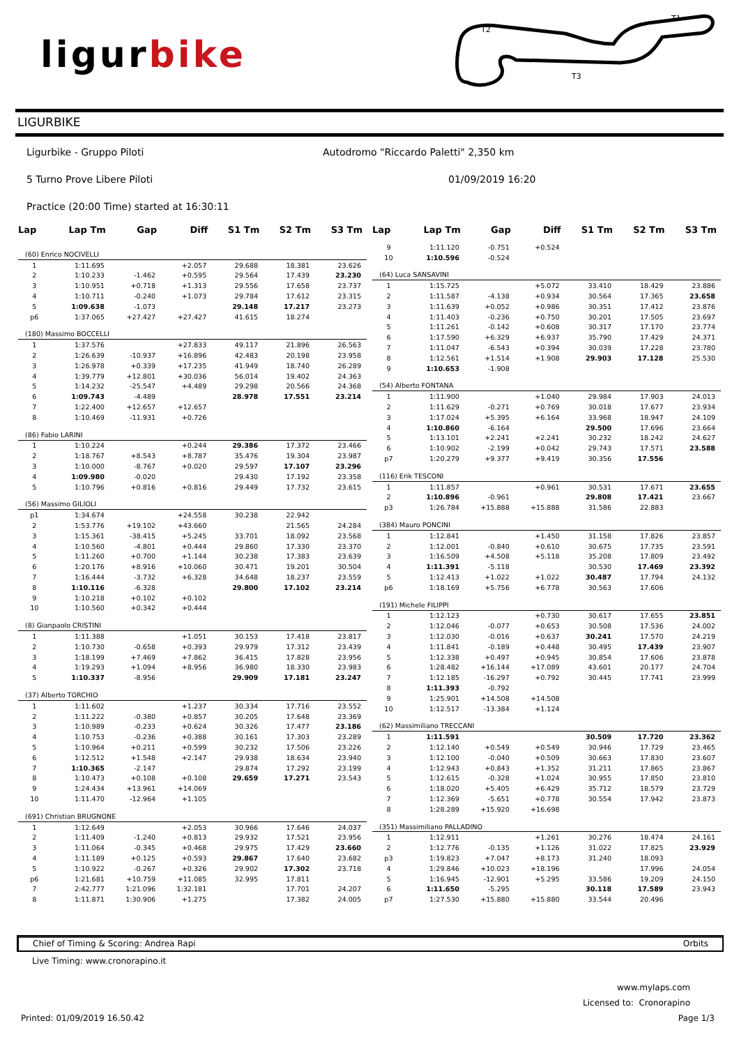ligurbike
T2
T1
T3
LIGURBIKE
Ligurbike - Gruppo Piloti Autodromo "Riccardo Paletti" 2,350 km
5 Turno Prove Libere Piloti 01/09/2019 16:20
Practice (20:00 Time) started at 16:30:11
| Lap | Lap Tm | Gap | Diff | S1 Tm | S2 Tm | S3 Tm |
| --- | --- | --- | --- | --- | --- | --- |
| (60) Enrico NOCIVELLI | | | | | | |
| 1 | 1:11.695 | | +2.057 | 29.688 | 18.381 | 23.626 |
| 2 | 1:10.233 | -1.462 | +0.595 | 29.564 | 17.439 | 23.230 |
| 3 | 1:10.951 | +0.718 | +1.313 | 29.556 | 17.658 | 23.737 |
| 4 | 1:10.711 | -0.240 | +1.073 | 29.784 | 17.612 | 23.315 |
| 5 | 1:09.638 | -1.073 | | 29.148 | 17.217 | 23.273 |
| p6 | 1:37.065 | +27.427 | +27.427 | 41.615 | 18.274 | |
| (180) Massimo BOCCELLI | | | | | | |
| 1 | 1:37.576 | | +27.833 | 49.117 | 21.896 | 26.563 |
| 2 | 1:26.639 | -10.937 | +16.896 | 42.483 | 20.198 | 23.958 |
| 3 | 1:26.978 | +0.339 | +17.235 | 41.949 | 18.740 | 26.289 |
| 4 | 1:39.779 | +12.801 | +30.036 | 56.014 | 19.402 | 24.363 |
| 5 | 1:14.232 | -25.547 | +4.489 | 29.298 | 20.566 | 24.368 |
| 6 | 1:09.743 | -4.489 | | 28.978 | 17.551 | 23.214 |
| 7 | 1:22.400 | +12.657 | +12.657 | | | |
| 8 | 1:10.469 | -11.931 | +0.726 | | | |
| (86) Fabio LARINI | | | | | | |
| 1 | 1:10.224 | | +0.244 | 29.386 | 17.372 | 23.466 |
| 2 | 1:18.767 | +8.543 | +8.787 | 35.476 | 19.304 | 23.987 |
| 3 | 1:10.000 | -8.767 | +0.020 | 29.597 | 17.107 | 23.296 |
| 4 | 1:09.980 | -0.020 | | 29.430 | 17.192 | 23.358 |
| 5 | 1:10.796 | +0.816 | +0.816 | 29.449 | 17.732 | 23.615 |
| (56) Massimo GILIOLI | | | | | | |
| p1 | 1:34.674 | | +24.558 | 30.238 | 22.942 | |
| 2 | 1:53.776 | +19.102 | +43.660 | | 21.565 | 24.284 |
| 3 | 1:15.361 | -38.415 | +5.245 | 33.701 | 18.092 | 23.568 |
| 4 | 1:10.560 | -4.801 | +0.444 | 29.860 | 17.330 | 23.370 |
| 5 | 1:11.260 | +0.700 | +1.144 | 30.238 | 17.383 | 23.639 |
| 6 | 1:20.176 | +8.916 | +10.060 | 30.471 | 19.201 | 30.504 |
| 7 | 1:16.444 | -3.732 | +6.328 | 34.648 | 18.237 | 23.559 |
| 8 | 1:10.116 | -6.328 | | 29.800 | 17.102 | 23.214 |
| 9 | 1:10.218 | +0.102 | +0.102 | | | |
| 10 | 1:10.560 | +0.342 | +0.444 | | | |
| (8) Gianpaolo CRISTINI | | | | | | |
| 1 | 1:11.388 | | +1.051 | 30.153 | 17.418 | 23.817 |
| 2 | 1:10.730 | -0.658 | +0.393 | 29.979 | 17.312 | 23.439 |
| 3 | 1:18.199 | +7.469 | +7.862 | 36.415 | 17.828 | 23.956 |
| 4 | 1:19.293 | +1.094 | +8.956 | 36.980 | 18.330 | 23.983 |
| 5 | 1:10.337 | -8.956 | | 29.909 | 17.181 | 23.247 |
| (37) Alberto TORCHIO | | | | | | |
| 1 | 1:11.602 | | +1.237 | 30.334 | 17.716 | 23.552 |
| 2 | 1:11.222 | -0.380 | +0.857 | 30.205 | 17.648 | 23.369 |
| 3 | 1:10.989 | -0.233 | +0.624 | 30.326 | 17.477 | 23.186 |
| 4 | 1:10.753 | -0.236 | +0.388 | 30.161 | 17.303 | 23.289 |
| 5 | 1:10.964 | +0.211 | +0.599 | 30.232 | 17.506 | 23.226 |
| 6 | 1:12.512 | +1.548 | +2.147 | 29.938 | 18.634 | 23.940 |
| 7 | 1:10.365 | -2.147 | | 29.874 | 17.292 | 23.199 |
| 8 | 1:10.473 | +0.108 | +0.108 | 29.659 | 17.271 | 23.543 |
| 9 | 1:24.434 | +13.961 | +14.069 | | | |
| 10 | 1:11.470 | -12.964 | +1.105 | | | |
| (691) Christian BRUGNONE | | | | | | |
| 1 | 1:12.649 | | +2.053 | 30.966 | 17.646 | 24.037 |
| 2 | 1:11.409 | -1.240 | +0.813 | 29.932 | 17.521 | 23.956 |
| 3 | 1:11.064 | -0.345 | +0.468 | 29.975 | 17.429 | 23.660 |
| 4 | 1:11.189 | +0.125 | +0.593 | 29.867 | 17.640 | 23.682 |
| 5 | 1:10.922 | -0.267 | +0.326 | 29.902 | 17.302 | 23.718 |
| p6 | 1:21.681 | +10.759 | +11.085 | 32.995 | 17.811 | |
| 7 | 2:42.777 | 1:21.096 | 1:32.181 | | 17.701 | 24.207 |
| 8 | 1:11.871 | 1:30.906 | +1.275 | | 17.382 | 24.005 |
| Lap | Lap Tm | Gap | Diff | S1 Tm | S2 Tm | S3 Tm |
| --- | --- | --- | --- | --- | --- | --- |
| 9 | 1:11.120 | -0.751 | +0.524 | | | |
| 10 | 1:10.596 | -0.524 | | | | |
| (64) Luca SANSAVINI | | | | | | |
| 1 | 1:15.725 | | +5.072 | 33.410 | 18.429 | 23.886 |
| 2 | 1:11.587 | -4.138 | +0.934 | 30.564 | 17.365 | 23.658 |
| 3 | 1:11.639 | +0.052 | +0.986 | 30.351 | 17.412 | 23.876 |
| 4 | 1:11.403 | -0.236 | +0.750 | 30.201 | 17.505 | 23.697 |
| 5 | 1:11.261 | -0.142 | +0.608 | 30.317 | 17.170 | 23.774 |
| 6 | 1:17.590 | +6.329 | +6.937 | 35.790 | 17.429 | 24.371 |
| 7 | 1:11.047 | -6.543 | +0.394 | 30.039 | 17.228 | 23.780 |
| 8 | 1:12.561 | +1.514 | +1.908 | 29.903 | 17.128 | 25.530 |
| 9 | 1:10.653 | -1.908 | | | | |
| (54) Alberto FONTANA | | | | | | |
| 1 | 1:11.900 | | +1.040 | 29.984 | 17.903 | 24.013 |
| 2 | 1:11.629 | -0.271 | +0.769 | 30.018 | 17.677 | 23.934 |
| 3 | 1:17.024 | +5.395 | +6.164 | 33.968 | 18.947 | 24.109 |
| 4 | 1:10.860 | -6.164 | | 29.500 | 17.696 | 23.664 |
| 5 | 1:13.101 | +2.241 | +2.241 | 30.232 | 18.242 | 24.627 |
| 6 | 1:10.902 | -2.199 | +0.042 | 29.743 | 17.571 | 23.588 |
| p7 | 1:20.279 | +9.377 | +9.419 | 30.356 | 17.556 | |
| (116) Erik TESCONI | | | | | | |
| 1 | 1:11.857 | | +0.961 | 30.531 | 17.671 | 23.655 |
| 2 | 1:10.896 | -0.961 | | 29.808 | 17.421 | 23.667 |
| p3 | 1:26.784 | +15.888 | +15.888 | 31.586 | 22.883 | |
| (384) Mauro PONCINI | | | | | | |
| 1 | 1:12.841 | | +1.450 | 31.158 | 17.826 | 23.857 |
| 2 | 1:12.001 | -0.840 | +0.610 | 30.675 | 17.735 | 23.591 |
| 3 | 1:16.509 | +4.508 | +5.118 | 35.208 | 17.809 | 23.492 |
| 4 | 1:11.391 | -5.118 | | 30.530 | 17.469 | 23.392 |
| 5 | 1:12.413 | +1.022 | +1.022 | 30.487 | 17.794 | 24.132 |
| p6 | 1:18.169 | +5.756 | +6.778 | 30.563 | 17.606 | |
| (191) Michele FILIPPI | | | | | | |
| 1 | 1:12.123 | | +0.730 | 30.617 | 17.655 | 23.851 |
| 2 | 1:12.046 | -0.077 | +0.653 | 30.508 | 17.536 | 24.002 |
| 3 | 1:12.030 | -0.016 | +0.637 | 30.241 | 17.570 | 24.219 |
| 4 | 1:11.841 | -0.189 | +0.448 | 30.495 | 17.439 | 23.907 |
| 5 | 1:12.338 | +0.497 | +0.945 | 30.854 | 17.606 | 23.878 |
| 6 | 1:28.482 | +16.144 | +17.089 | 43.601 | 20.177 | 24.704 |
| 7 | 1:12.185 | -16.297 | +0.792 | 30.445 | 17.741 | 23.999 |
| 8 | 1:11.393 | -0.792 | | | | |
| 9 | 1:25.901 | +14.508 | +14.508 | | | |
| 10 | 1:12.517 | -13.384 | +1.124 | | | |
| (62) Massimiliano TRECCANI | | | | | | |
| 1 | 1:11.591 | | | 30.509 | 17.720 | 23.362 |
| 2 | 1:12.140 | +0.549 | +0.549 | 30.946 | 17.729 | 23.465 |
| 3 | 1:12.100 | -0.040 | +0.509 | 30.663 | 17.830 | 23.607 |
| 4 | 1:12.943 | +0.843 | +1.352 | 31.211 | 17.865 | 23.867 |
| 5 | 1:12.615 | -0.328 | +1.024 | 30.955 | 17.850 | 23.810 |
| 6 | 1:18.020 | +5.405 | +6.429 | 35.712 | 18.579 | 23.729 |
| 7 | 1:12.369 | -5.651 | +0.778 | 30.554 | 17.942 | 23.873 |
| 8 | 1:28.289 | +15.920 | +16.698 | | | |
| (351) Massimiliano PALLADINO | | | | | | |
| 1 | 1:12.911 | | +1.261 | 30.276 | 18.474 | 24.161 |
| 2 | 1:12.776 | -0.135 | +1.126 | 31.022 | 17.825 | 23.929 |
| p3 | 1:19.823 | +7.047 | +8.173 | 31.240 | 18.093 | |
| 4 | 1:29.846 | +10.023 | +18.196 | | 17.996 | 24.054 |
| 5 | 1:16.945 | -12.901 | +5.295 | 33.586 | 19.209 | 24.150 |
| 6 | 1:11.650 | -5.295 | | 30.118 | 17.589 | 23.943 |
| p7 | 1:27.530 | +15.880 | +15.880 | 33.544 | 20.496 | |
Chief of Timing & Scoring: Andrea Rapi Orbits
Live Timing: www.cronorapino.it
www.mylaps.com
Licensed to: Cronorapino
Printed: 01/09/2019 16.50.42 Page 1/3